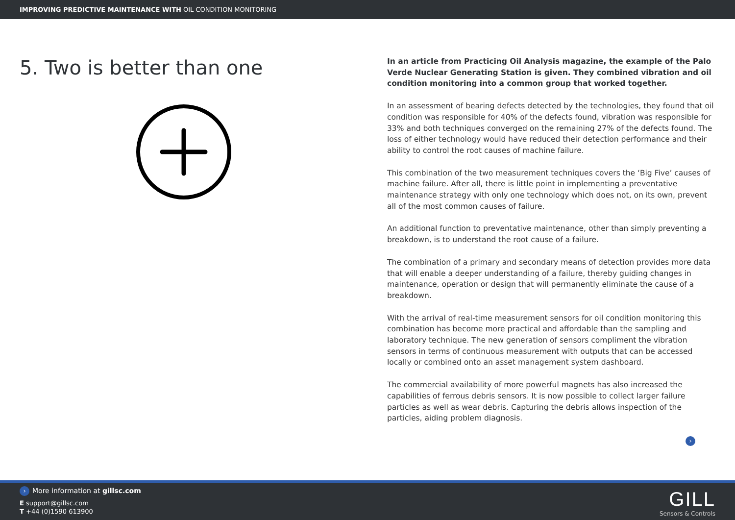IMPROVING PREDICTIVE MAINTENANCE WITH OIL CONDITION MONITORING
5. Two is better than one
In an article from Practicing Oil Analysis magazine, the example of the Palo Verde Nuclear Generating Station is given. They combined vibration and oil condition monitoring into a common group that worked together.
In an assessment of bearing defects detected by the technologies, they found that oil condition was responsible for 40% of the defects found, vibration was responsible for 33% and both techniques converged on the remaining 27% of the defects found. The loss of either technology would have reduced their detection performance and their ability to control the root causes of machine failure.
This combination of the two measurement techniques covers the ‘Big Five’ causes of machine failure. After all, there is little point in implementing a preventative maintenance strategy with only one technology which does not, on its own, prevent all of the most common causes of failure.
An additional function to preventative maintenance, other than simply preventing a breakdown, is to understand the root cause of a failure.
The combination of a primary and secondary means of detection provides more data that will enable a deeper understanding of a failure, thereby guiding changes in maintenance, operation or design that will permanently eliminate the cause of a breakdown.
With the arrival of real-time measurement sensors for oil condition monitoring this combination has become more practical and affordable than the sampling and laboratory technique. The new generation of sensors compliment the vibration sensors in terms of continuous measurement with outputs that can be accessed locally or combined onto an asset management system dashboard.
The commercial availability of more powerful magnets has also increased the capabilities of ferrous debris sensors. It is now possible to collect larger failure particles as well as wear debris. Capturing the debris allows inspection of the particles, aiding problem diagnosis.
›
› More information at gillsc.com
E support@gillsc.com
T +44 (0)1590 613900
GILL
Sensors & Controls